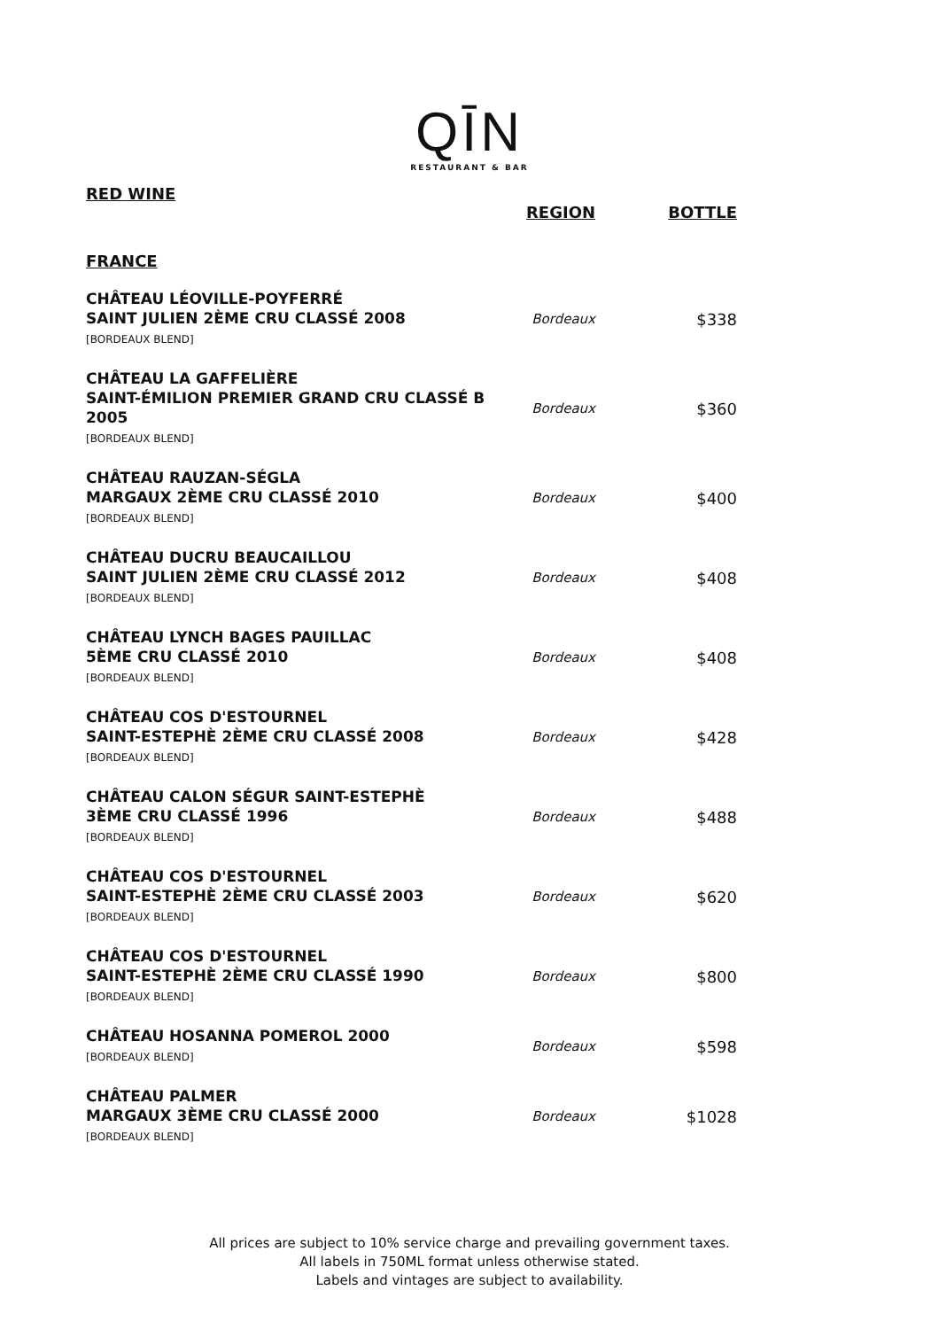QĪN
RESTAURANT & BAR
RED WINE
| | REGION | BOTTLE |
| --- | --- | --- |
| FRANCE | | |
| CHÂTEAU LÉOVILLE-POYFERRÉ SAINT JULIEN 2ÈME CRU CLASSÉ 2008 [BORDEAUX BLEND] | Bordeaux | $338 |
| CHÂTEAU LA GAFFELIÈRE SAINT-ÉMILION PREMIER GRAND CRU CLASSÉ B 2005 [BORDEAUX BLEND] | Bordeaux | $360 |
| CHÂTEAU RAUZAN-SÉGLA MARGAUX 2ÈME CRU CLASSÉ 2010 [BORDEAUX BLEND] | Bordeaux | $400 |
| CHÂTEAU DUCRU BEAUCAILLOU SAINT JULIEN 2ÈME CRU CLASSÉ 2012 [BORDEAUX BLEND] | Bordeaux | $408 |
| CHÂTEAU LYNCH BAGES PAUILLAC 5ÈME CRU CLASSÉ 2010 [BORDEAUX BLEND] | Bordeaux | $408 |
| CHÂTEAU COS D'ESTOURNEL SAINT-ESTEPHÈ 2ÈME CRU CLASSÉ 2008 [BORDEAUX BLEND] | Bordeaux | $428 |
| CHÂTEAU CALON SÉGUR SAINT-ESTEPHÈ 3ÈME CRU CLASSÉ 1996 [BORDEAUX BLEND] | Bordeaux | $488 |
| CHÂTEAU COS D'ESTOURNEL SAINT-ESTEPHÈ 2ÈME CRU CLASSÉ 2003 [BORDEAUX BLEND] | Bordeaux | $620 |
| CHÂTEAU COS D'ESTOURNEL SAINT-ESTEPHÈ 2ÈME CRU CLASSÉ 1990 [BORDEAUX BLEND] | Bordeaux | $800 |
| CHÂTEAU HOSANNA POMEROL 2000 [BORDEAUX BLEND] | Bordeaux | $598 |
| CHÂTEAU PALMER MARGAUX 3ÈME CRU CLASSÉ 2000 [BORDEAUX BLEND] | Bordeaux | $1028 |
All prices are subject to 10% service charge and prevailing government taxes.
All labels in 750ML format unless otherwise stated.
Labels and vintages are subject to availability.